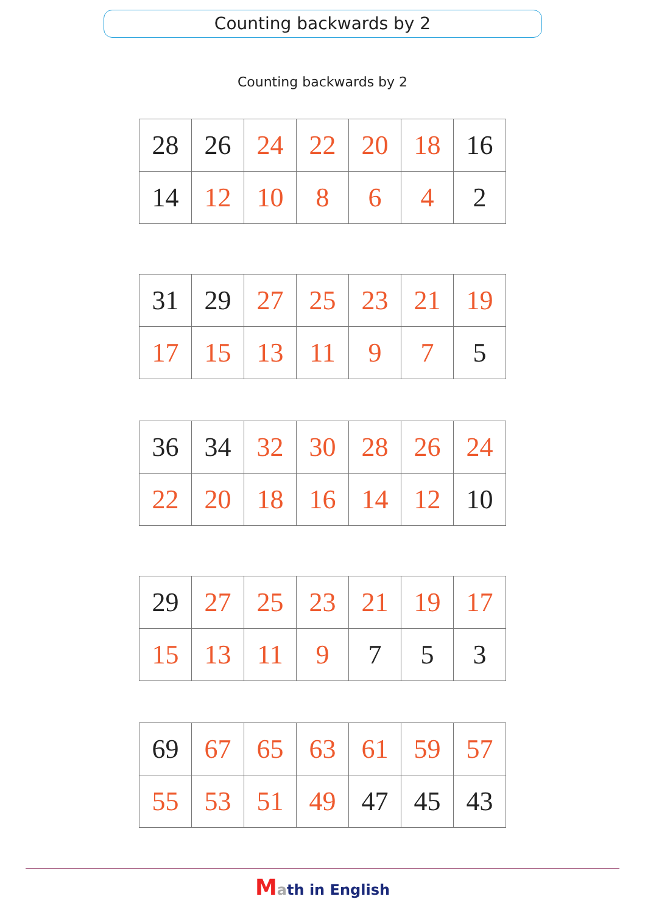Counting backwards by 2
Counting backwards by 2
| 28 | 26 | 24 | 22 | 20 | 18 | 16 |
| 14 | 12 | 10 | 8 | 6 | 4 | 2 |
| 31 | 29 | 27 | 25 | 23 | 21 | 19 |
| 17 | 15 | 13 | 11 | 9 | 7 | 5 |
| 36 | 34 | 32 | 30 | 28 | 26 | 24 |
| 22 | 20 | 18 | 16 | 14 | 12 | 10 |
| 29 | 27 | 25 | 23 | 21 | 19 | 17 |
| 15 | 13 | 11 | 9 | 7 | 5 | 3 |
| 69 | 67 | 65 | 63 | 61 | 59 | 57 |
| 55 | 53 | 51 | 49 | 47 | 45 | 43 |
Math in English